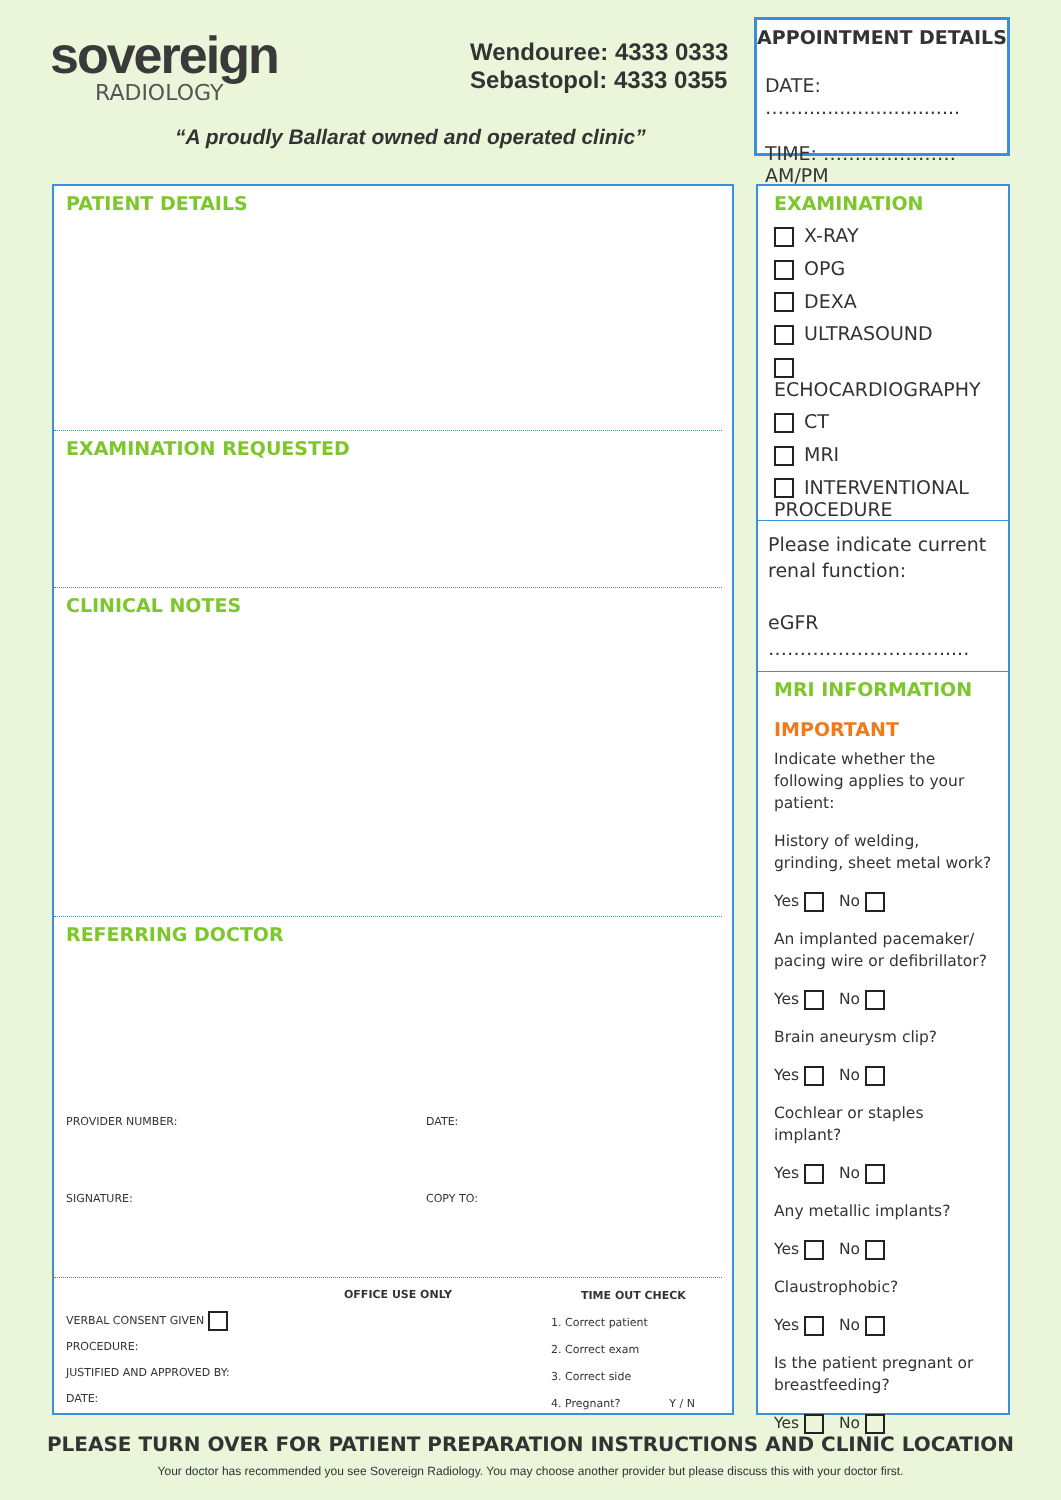sovereign
RADIOLOGY
“A proudly Ballarat owned and operated clinic”
Wendouree: 4333 0333
Sebastopol: 4333 0355
APPOINTMENT DETAILS
DATE: ……..........................
TIME: ………………… AM/PM
PATIENT DETAILS
EXAMINATION REQUESTED
CLINICAL NOTES
REFERRING DOCTOR
PROVIDER NUMBER: DATE:
SIGNATURE: COPY TO:
OFFICE USE ONLY
VERBAL CONSENT GIVEN
PROCEDURE:
JUSTIFIED AND APPROVED BY:
DATE:
TIME OUT CHECK
1. Correct patient
2. Correct exam
3. Correct side
4. Pregnant? Y / N
EXAMINATION
X-RAY
OPG
DEXA
ULTRASOUND
ECHOCARDIOGRAPHY
CT
MRI
INTERVENTIONAL PROCEDURE
Please indicate current renal function:
eGFR ……………………….....
MRI INFORMATION
IMPORTANT
Indicate whether the following applies to your patient:
History of welding, grinding, sheet metal work?
Yes No
An implanted pacemaker/ pacing wire or defibrillator?
Yes No
Brain aneurysm clip?
Yes No
Cochlear or staples implant?
Yes No
Any metallic implants?
Yes No
Claustrophobic?
Yes No
Is the patient pregnant or breastfeeding?
Yes No
PLEASE TURN OVER FOR PATIENT PREPARATION INSTRUCTIONS AND CLINIC LOCATION
Your doctor has recommended you see Sovereign Radiology. You may choose another provider but please discuss this with your doctor first.